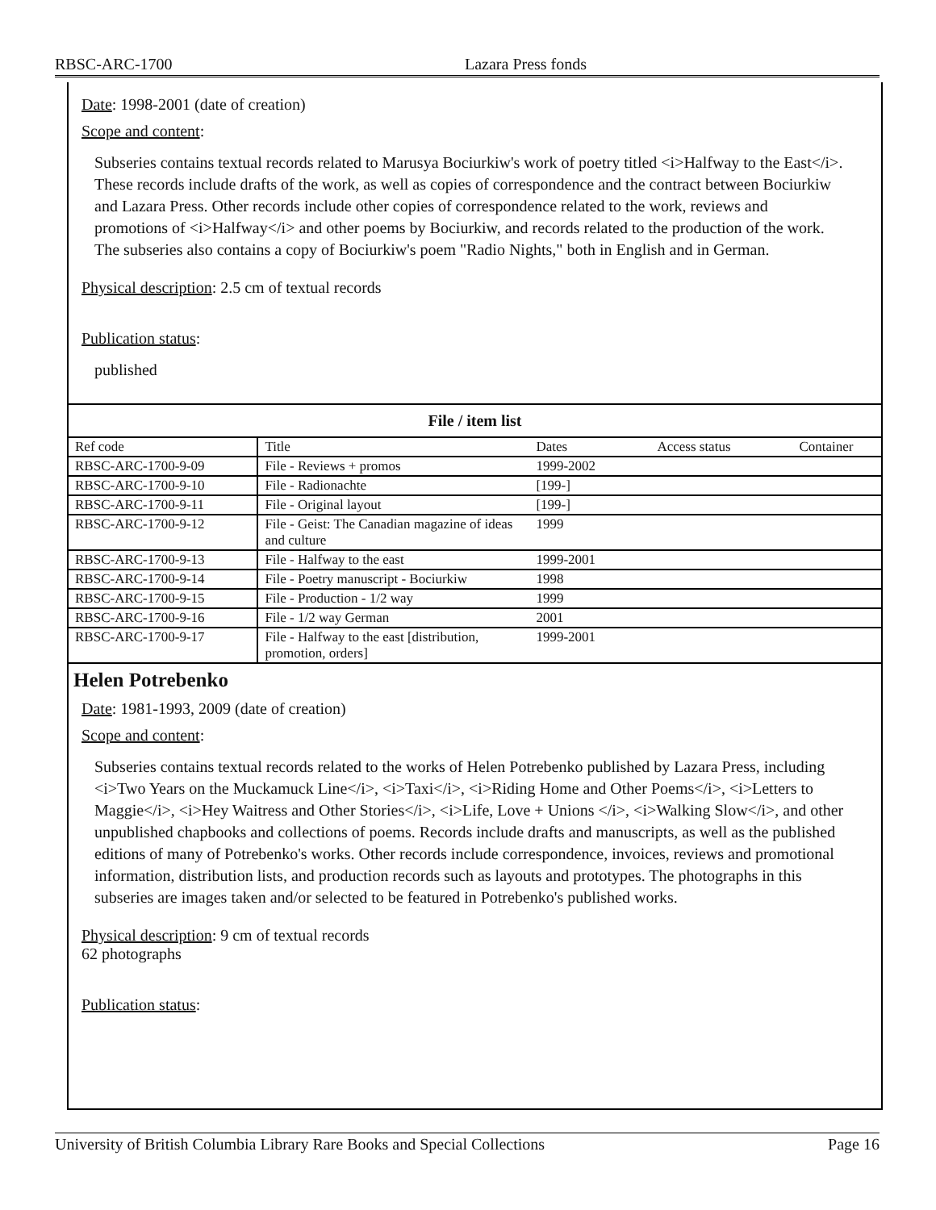RBSC-ARC-1700 Lazara Press fonds
Date: 1998-2001 (date of creation)
Scope and content:
Subseries contains textual records related to Marusya Bociurkiw's work of poetry titled <i>Halfway to the East</i>. These records include drafts of the work, as well as copies of correspondence and the contract between Bociurkiw and Lazara Press. Other records include other copies of correspondence related to the work, reviews and promotions of <i>Halfway</i> and other poems by Bociurkiw, and records related to the production of the work. The subseries also contains a copy of Bociurkiw's poem "Radio Nights," both in English and in German.
Physical description: 2.5 cm of textual records
Publication status:
published
| File / item list | | | | |
| --- | --- | --- | --- | --- |
| Ref code | Title | Dates | Access status | Container |
| RBSC-ARC-1700-9-09 | File - Reviews + promos | 1999-2002 | | |
| RBSC-ARC-1700-9-10 | File - Radionachte | [199-] | | |
| RBSC-ARC-1700-9-11 | File - Original layout | [199-] | | |
| RBSC-ARC-1700-9-12 | File - Geist: The Canadian magazine of ideas and culture | 1999 | | |
| RBSC-ARC-1700-9-13 | File - Halfway to the east | 1999-2001 | | |
| RBSC-ARC-1700-9-14 | File - Poetry manuscript - Bociurkiw | 1998 | | |
| RBSC-ARC-1700-9-15 | File - Production - 1/2 way | 1999 | | |
| RBSC-ARC-1700-9-16 | File - 1/2 way German | 2001 | | |
| RBSC-ARC-1700-9-17 | File - Halfway to the east [distribution, promotion, orders] | 1999-2001 | | |
Helen Potrebenko
Date: 1981-1993, 2009 (date of creation)
Scope and content:
Subseries contains textual records related to the works of Helen Potrebenko published by Lazara Press, including <i>Two Years on the Muckamuck Line</i>, <i>Taxi</i>, <i>Riding Home and Other Poems</i>, <i>Letters to Maggie</i>, <i>Hey Waitress and Other Stories</i>, <i>Life, Love + Unions </i>, <i>Walking Slow</i>, and other unpublished chapbooks and collections of poems. Records include drafts and manuscripts, as well as the published editions of many of Potrebenko's works. Other records include correspondence, invoices, reviews and promotional information, distribution lists, and production records such as layouts and prototypes. The photographs in this subseries are images taken and/or selected to be featured in Potrebenko's published works.
Physical description: 9 cm of textual records
62 photographs
Publication status:
University of British Columbia Library Rare Books and Special Collections Page 16